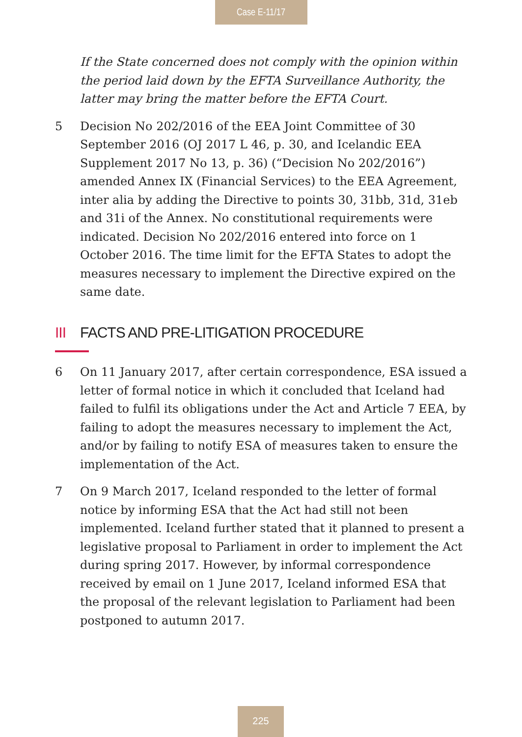Case E-11/17
If the State concerned does not comply with the opinion within the period laid down by the EFTA Surveillance Authority, the latter may bring the matter before the EFTA Court.
5 Decision No 202/2016 of the EEA Joint Committee of 30 September 2016 (OJ 2017 L 46, p. 30, and Icelandic EEA Supplement 2017 No 13, p. 36) (“Decision No 202/2016”) amended Annex IX (Financial Services) to the EEA Agreement, inter alia by adding the Directive to points 30, 31bb, 31d, 31eb and 31i of the Annex. No constitutional requirements were indicated. Decision No 202/2016 entered into force on 1 October 2016. The time limit for the EFTA States to adopt the measures necessary to implement the Directive expired on the same date.
III FACTS AND PRE-LITIGATION PROCEDURE
6 On 11 January 2017, after certain correspondence, ESA issued a letter of formal notice in which it concluded that Iceland had failed to fulfil its obligations under the Act and Article 7 EEA, by failing to adopt the measures necessary to implement the Act, and/or by failing to notify ESA of measures taken to ensure the implementation of the Act.
7 On 9 March 2017, Iceland responded to the letter of formal notice by informing ESA that the Act had still not been implemented. Iceland further stated that it planned to present a legislative proposal to Parliament in order to implement the Act during spring 2017. However, by informal correspondence received by email on 1 June 2017, Iceland informed ESA that the proposal of the relevant legislation to Parliament had been postponed to autumn 2017.
225